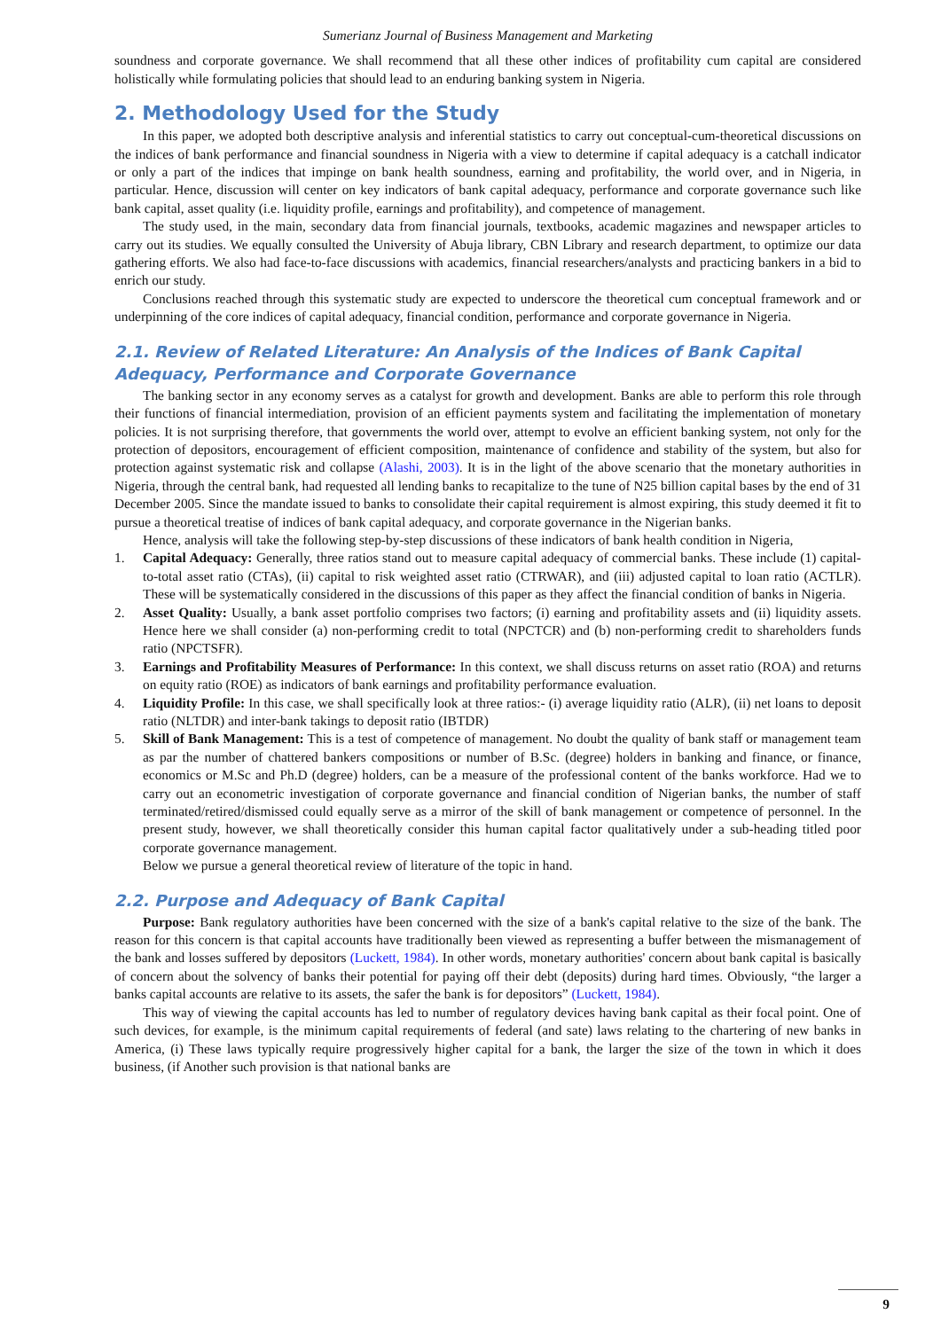Sumerianz Journal of Business Management and Marketing
soundness and corporate governance. We shall recommend that all these other indices of profitability cum capital are considered holistically while formulating policies that should lead to an enduring banking system in Nigeria.
2. Methodology Used for the Study
In this paper, we adopted both descriptive analysis and inferential statistics to carry out conceptual-cum-theoretical discussions on the indices of bank performance and financial soundness in Nigeria with a view to determine if capital adequacy is a catchall indicator or only a part of the indices that impinge on bank health soundness, earning and profitability, the world over, and in Nigeria, in particular. Hence, discussion will center on key indicators of bank capital adequacy, performance and corporate governance such like bank capital, asset quality (i.e. liquidity profile, earnings and profitability), and competence of management.
The study used, in the main, secondary data from financial journals, textbooks, academic magazines and newspaper articles to carry out its studies. We equally consulted the University of Abuja library, CBN Library and research department, to optimize our data gathering efforts. We also had face-to-face discussions with academics, financial researchers/analysts and practicing bankers in a bid to enrich our study.
Conclusions reached through this systematic study are expected to underscore the theoretical cum conceptual framework and or underpinning of the core indices of capital adequacy, financial condition, performance and corporate governance in Nigeria.
2.1. Review of Related Literature: An Analysis of the Indices of Bank Capital Adequacy, Performance and Corporate Governance
The banking sector in any economy serves as a catalyst for growth and development. Banks are able to perform this role through their functions of financial intermediation, provision of an efficient payments system and facilitating the implementation of monetary policies. It is not surprising therefore, that governments the world over, attempt to evolve an efficient banking system, not only for the protection of depositors, encouragement of efficient composition, maintenance of confidence and stability of the system, but also for protection against systematic risk and collapse (Alashi, 2003). It is in the light of the above scenario that the monetary authorities in Nigeria, through the central bank, had requested all lending banks to recapitalize to the tune of N25 billion capital bases by the end of 31 December 2005. Since the mandate issued to banks to consolidate their capital requirement is almost expiring, this study deemed it fit to pursue a theoretical treatise of indices of bank capital adequacy, and corporate governance in the Nigerian banks.
Hence, analysis will take the following step-by-step discussions of these indicators of bank health condition in Nigeria,
1. Capital Adequacy: Generally, three ratios stand out to measure capital adequacy of commercial banks. These include (1) capital-to-total asset ratio (CTAs), (ii) capital to risk weighted asset ratio (CTRWAR), and (iii) adjusted capital to loan ratio (ACTLR). These will be systematically considered in the discussions of this paper as they affect the financial condition of banks in Nigeria.
2. Asset Quality: Usually, a bank asset portfolio comprises two factors; (i) earning and profitability assets and (ii) liquidity assets. Hence here we shall consider (a) non-performing credit to total (NPCTCR) and (b) non-performing credit to shareholders funds ratio (NPCTSFR).
3. Earnings and Profitability Measures of Performance: In this context, we shall discuss returns on asset ratio (ROA) and returns on equity ratio (ROE) as indicators of bank earnings and profitability performance evaluation.
4. Liquidity Profile: In this case, we shall specifically look at three ratios:- (i) average liquidity ratio (ALR), (ii) net loans to deposit ratio (NLTDR) and inter-bank takings to deposit ratio (IBTDR)
5. Skill of Bank Management: This is a test of competence of management. No doubt the quality of bank staff or management team as par the number of chattered bankers compositions or number of B.Sc. (degree) holders in banking and finance, or finance, economics or M.Sc and Ph.D (degree) holders, can be a measure of the professional content of the banks workforce. Had we to carry out an econometric investigation of corporate governance and financial condition of Nigerian banks, the number of staff terminated/retired/dismissed could equally serve as a mirror of the skill of bank management or competence of personnel. In the present study, however, we shall theoretically consider this human capital factor qualitatively under a sub-heading titled poor corporate governance management.
Below we pursue a general theoretical review of literature of the topic in hand.
2.2. Purpose and Adequacy of Bank Capital
Purpose: Bank regulatory authorities have been concerned with the size of a bank's capital relative to the size of the bank. The reason for this concern is that capital accounts have traditionally been viewed as representing a buffer between the mismanagement of the bank and losses suffered by depositors (Luckett, 1984). In other words, monetary authorities' concern about bank capital is basically of concern about the solvency of banks their potential for paying off their debt (deposits) during hard times. Obviously, “the larger a banks capital accounts are relative to its assets, the safer the bank is for depositors” (Luckett, 1984).
This way of viewing the capital accounts has led to number of regulatory devices having bank capital as their focal point. One of such devices, for example, is the minimum capital requirements of federal (and sate) laws relating to the chartering of new banks in America, (i) These laws typically require progressively higher capital for a bank, the larger the size of the town in which it does business, (if Another such provision is that national banks are
9